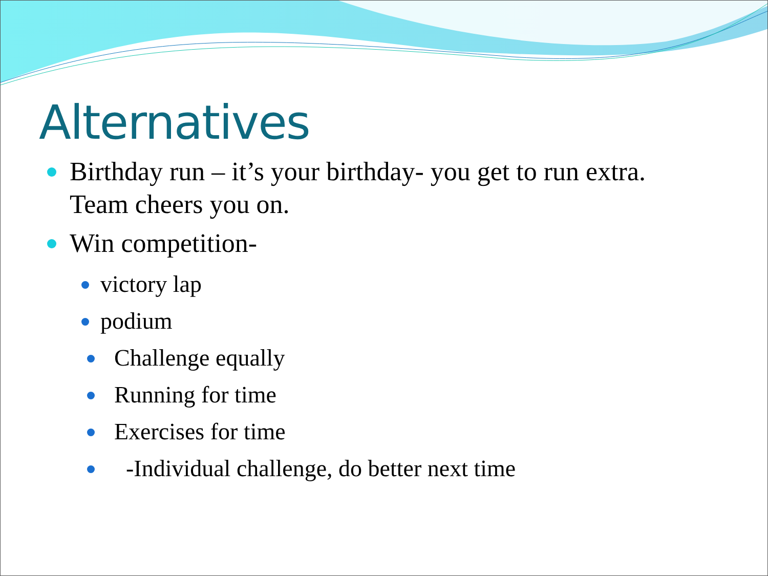Alternatives
Birthday run – it’s your birthday- you get to run extra. Team cheers you on.
Win competition-
victory lap
podium
Challenge equally
Running for time
Exercises for time
-Individual challenge, do better next time